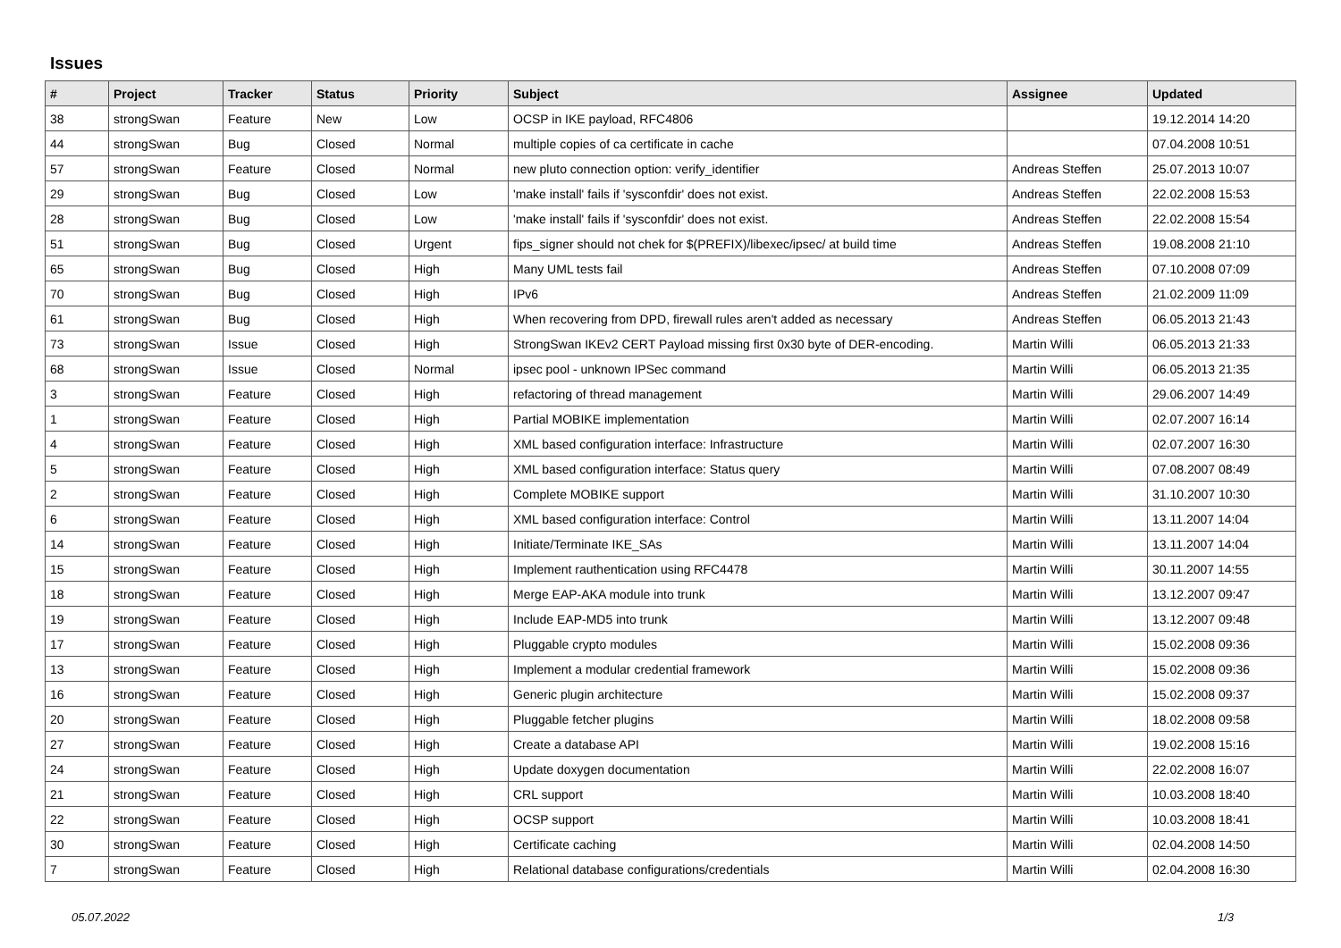Issues
| # | Project | Tracker | Status | Priority | Subject | Assignee | Updated |
| --- | --- | --- | --- | --- | --- | --- | --- |
| 38 | strongSwan | Feature | New | Low | OCSP in IKE payload, RFC4806 | | 19.12.2014 14:20 |
| 44 | strongSwan | Bug | Closed | Normal | multiple copies of ca certificate in cache | | 07.04.2008 10:51 |
| 57 | strongSwan | Feature | Closed | Normal | new pluto connection option: verify_identifier | Andreas Steffen | 25.07.2013 10:07 |
| 29 | strongSwan | Bug | Closed | Low | 'make install' fails if 'sysconfdir' does not exist. | Andreas Steffen | 22.02.2008 15:53 |
| 28 | strongSwan | Bug | Closed | Low | 'make install' fails if 'sysconfdir' does not exist. | Andreas Steffen | 22.02.2008 15:54 |
| 51 | strongSwan | Bug | Closed | Urgent | fips_signer should not chek for $(PREFIX)/libexec/ipsec/ at build time | Andreas Steffen | 19.08.2008 21:10 |
| 65 | strongSwan | Bug | Closed | High | Many UML tests fail | Andreas Steffen | 07.10.2008 07:09 |
| 70 | strongSwan | Bug | Closed | High | IPv6 | Andreas Steffen | 21.02.2009 11:09 |
| 61 | strongSwan | Bug | Closed | High | When recovering from DPD, firewall rules aren't added as necessary | Andreas Steffen | 06.05.2013 21:43 |
| 73 | strongSwan | Issue | Closed | High | StrongSwan IKEv2 CERT Payload missing first 0x30 byte of DER-encoding. | Martin Willi | 06.05.2013 21:33 |
| 68 | strongSwan | Issue | Closed | Normal | ipsec pool - unknown IPSec command | Martin Willi | 06.05.2013 21:35 |
| 3 | strongSwan | Feature | Closed | High | refactoring of thread management | Martin Willi | 29.06.2007 14:49 |
| 1 | strongSwan | Feature | Closed | High | Partial MOBIKE implementation | Martin Willi | 02.07.2007 16:14 |
| 4 | strongSwan | Feature | Closed | High | XML based configuration interface: Infrastructure | Martin Willi | 02.07.2007 16:30 |
| 5 | strongSwan | Feature | Closed | High | XML based configuration interface: Status query | Martin Willi | 07.08.2007 08:49 |
| 2 | strongSwan | Feature | Closed | High | Complete MOBIKE support | Martin Willi | 31.10.2007 10:30 |
| 6 | strongSwan | Feature | Closed | High | XML based configuration interface: Control | Martin Willi | 13.11.2007 14:04 |
| 14 | strongSwan | Feature | Closed | High | Initiate/Terminate IKE_SAs | Martin Willi | 13.11.2007 14:04 |
| 15 | strongSwan | Feature | Closed | High | Implement rauthentication using RFC4478 | Martin Willi | 30.11.2007 14:55 |
| 18 | strongSwan | Feature | Closed | High | Merge EAP-AKA module into trunk | Martin Willi | 13.12.2007 09:47 |
| 19 | strongSwan | Feature | Closed | High | Include EAP-MD5 into trunk | Martin Willi | 13.12.2007 09:48 |
| 17 | strongSwan | Feature | Closed | High | Pluggable crypto modules | Martin Willi | 15.02.2008 09:36 |
| 13 | strongSwan | Feature | Closed | High | Implement a modular credential framework | Martin Willi | 15.02.2008 09:36 |
| 16 | strongSwan | Feature | Closed | High | Generic plugin architecture | Martin Willi | 15.02.2008 09:37 |
| 20 | strongSwan | Feature | Closed | High | Pluggable fetcher plugins | Martin Willi | 18.02.2008 09:58 |
| 27 | strongSwan | Feature | Closed | High | Create a database API | Martin Willi | 19.02.2008 15:16 |
| 24 | strongSwan | Feature | Closed | High | Update doxygen documentation | Martin Willi | 22.02.2008 16:07 |
| 21 | strongSwan | Feature | Closed | High | CRL support | Martin Willi | 10.03.2008 18:40 |
| 22 | strongSwan | Feature | Closed | High | OCSP support | Martin Willi | 10.03.2008 18:41 |
| 30 | strongSwan | Feature | Closed | High | Certificate caching | Martin Willi | 02.04.2008 14:50 |
| 7 | strongSwan | Feature | Closed | High | Relational database configurations/credentials | Martin Willi | 02.04.2008 16:30 |
05.07.2022 1/3